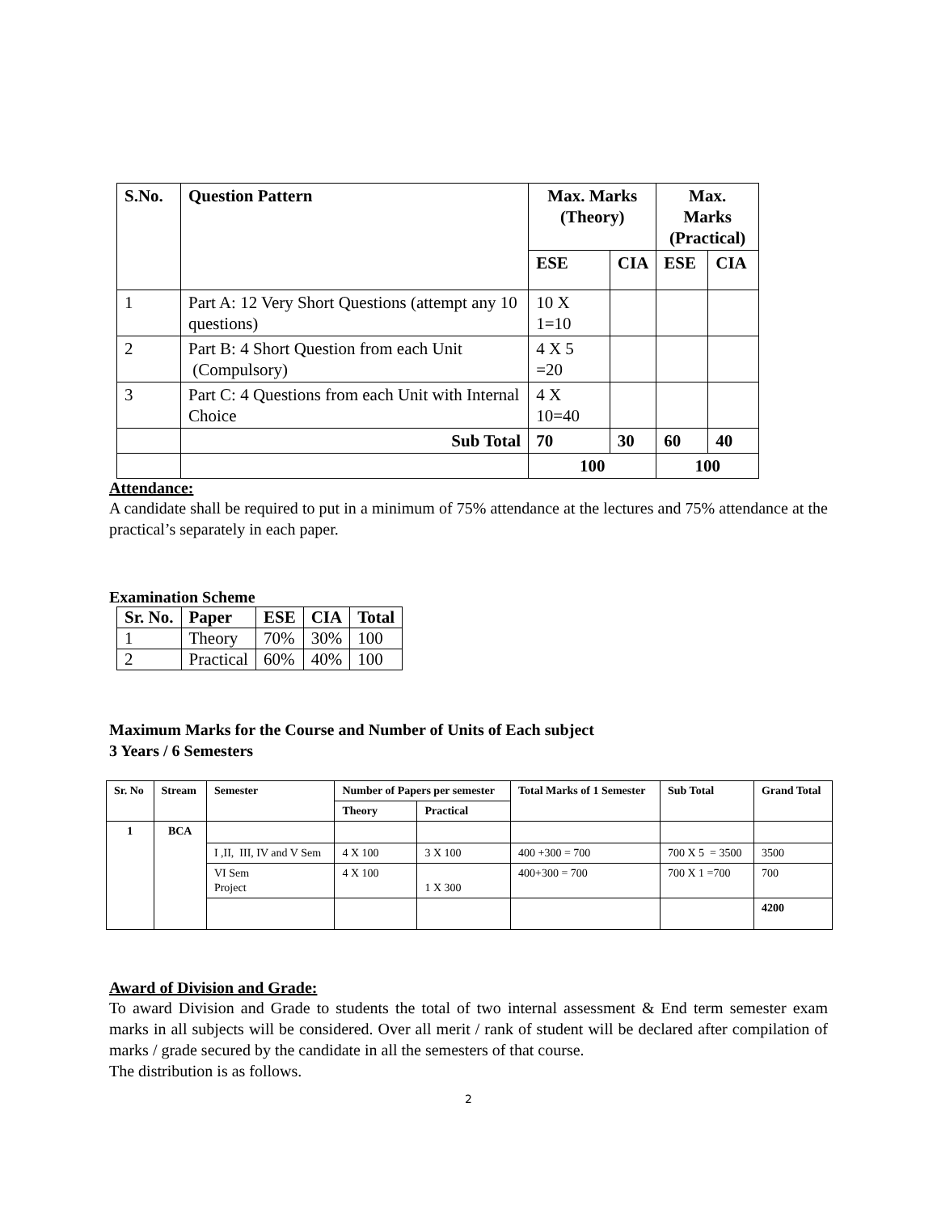| S.No. | Question Pattern | Max. Marks (Theory) | | Max. Marks (Practical) | |
| --- | --- | --- | --- | --- | --- |
| | | ESE | CIA | ESE | CIA |
| 1 | Part A: 12 Very Short Questions (attempt any 10 questions) | 10 X 1=10 | | | |
| 2 | Part B: 4 Short Question from each Unit (Compulsory) | 4 X 5 =20 | | | |
| 3 | Part C: 4 Questions from each Unit with Internal Choice | 4 X 10=40 | | | |
| | Sub Total | 70 | 30 | 60 | 40 |
| | | 100 | | 100 | |
Attendance:
A candidate shall be required to put in a minimum of 75% attendance at the lectures and 75% attendance at the practical’s separately in each paper.
Examination Scheme
| Sr. No. | Paper | ESE | CIA | Total |
| --- | --- | --- | --- | --- |
| 1 | Theory | 70% | 30% | 100 |
| 2 | Practical | 60% | 40% | 100 |
Maximum Marks for the Course and Number of Units of Each subject
3 Years / 6 Semesters
| Sr. No | Stream | Semester | Number of Papers per semester | | Total Marks of 1 Semester | Sub Total | Grand Total |
| --- | --- | --- | --- | --- | --- | --- | --- |
| | | | Theory | Practical | | | |
| 1 | BCA | | | | | | |
| | | I ,II, III, IV and V Sem | 4 X 100 | 3 X 100 | 400 +300 = 700 | 700 X 5 = 3500 | 3500 |
| | | VI Sem Project | 4 X 100 | 1 X 300 | 400+300 = 700 | 700 X 1 =700 | 700 |
| | | | | | | | 4200 |
Award of Division and Grade:
To award Division and Grade to students the total of two internal assessment & End term semester exam marks in all subjects will be considered. Over all merit / rank of student will be declared after compilation of marks / grade secured by the candidate in all the semesters of that course.
The distribution is as follows.
2